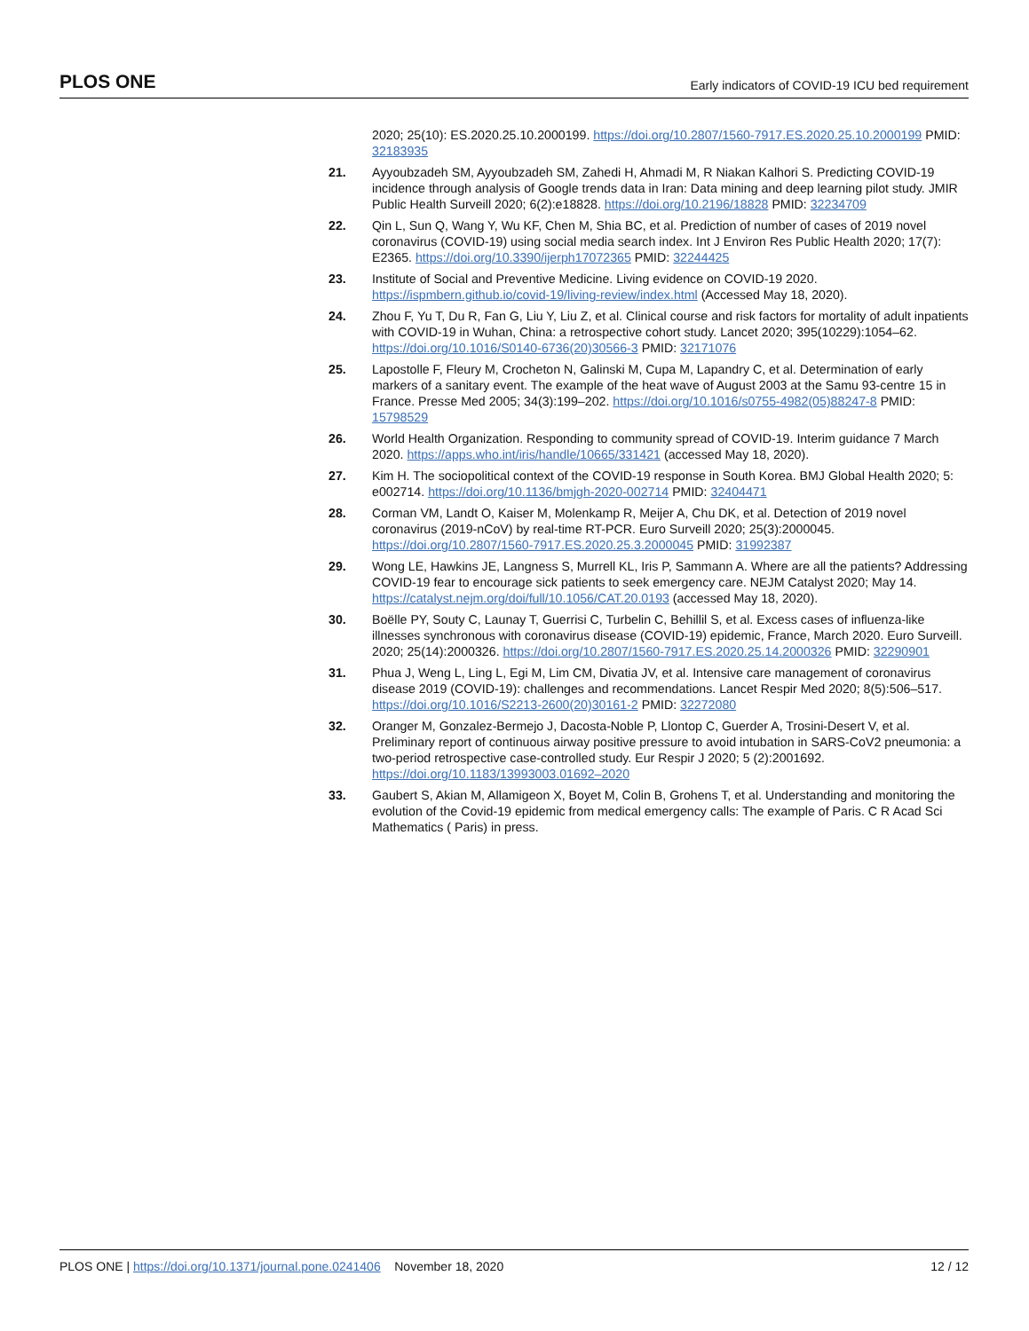PLOS ONE Early indicators of COVID-19 ICU bed requirement
2020; 25(10): ES.2020.25.10.2000199. https://doi.org/10.2807/1560-7917.ES.2020.25.10.2000199 PMID: 32183935
21. Ayyoubzadeh SM, Ayyoubzadeh SM, Zahedi H, Ahmadi M, R Niakan Kalhori S. Predicting COVID-19 incidence through analysis of Google trends data in Iran: Data mining and deep learning pilot study. JMIR Public Health Surveill 2020; 6(2):e18828. https://doi.org/10.2196/18828 PMID: 32234709
22. Qin L, Sun Q, Wang Y, Wu KF, Chen M, Shia BC, et al. Prediction of number of cases of 2019 novel coronavirus (COVID-19) using social media search index. Int J Environ Res Public Health 2020; 17(7): E2365. https://doi.org/10.3390/ijerph17072365 PMID: 32244425
23. Institute of Social and Preventive Medicine. Living evidence on COVID-19 2020. https://ispmbern.github.io/covid-19/living-review/index.html (Accessed May 18, 2020).
24. Zhou F, Yu T, Du R, Fan G, Liu Y, Liu Z, et al. Clinical course and risk factors for mortality of adult inpatients with COVID-19 in Wuhan, China: a retrospective cohort study. Lancet 2020; 395(10229):1054–62. https://doi.org/10.1016/S0140-6736(20)30566-3 PMID: 32171076
25. Lapostolle F, Fleury M, Crocheton N, Galinski M, Cupa M, Lapandry C, et al. Determination of early markers of a sanitary event. The example of the heat wave of August 2003 at the Samu 93-centre 15 in France. Presse Med 2005; 34(3):199–202. https://doi.org/10.1016/s0755-4982(05)88247-8 PMID: 15798529
26. World Health Organization. Responding to community spread of COVID-19. Interim guidance 7 March 2020. https://apps.who.int/iris/handle/10665/331421 (accessed May 18, 2020).
27. Kim H. The sociopolitical context of the COVID-19 response in South Korea. BMJ Global Health 2020; 5: e002714. https://doi.org/10.1136/bmjgh-2020-002714 PMID: 32404471
28. Corman VM, Landt O, Kaiser M, Molenkamp R, Meijer A, Chu DK, et al. Detection of 2019 novel coronavirus (2019-nCoV) by real-time RT-PCR. Euro Surveill 2020; 25(3):2000045. https://doi.org/10.2807/1560-7917.ES.2020.25.3.2000045 PMID: 31992387
29. Wong LE, Hawkins JE, Langness S, Murrell KL, Iris P, Sammann A. Where are all the patients? Addressing COVID-19 fear to encourage sick patients to seek emergency care. NEJM Catalyst 2020; May 14. https://catalyst.nejm.org/doi/full/10.1056/CAT.20.0193 (accessed May 18, 2020).
30. Boëlle PY, Souty C, Launay T, Guerrisi C, Turbelin C, Behillil S, et al. Excess cases of influenza-like illnesses synchronous with coronavirus disease (COVID-19) epidemic, France, March 2020. Euro Surveill. 2020; 25(14):2000326. https://doi.org/10.2807/1560-7917.ES.2020.25.14.2000326 PMID: 32290901
31. Phua J, Weng L, Ling L, Egi M, Lim CM, Divatia JV, et al. Intensive care management of coronavirus disease 2019 (COVID-19): challenges and recommendations. Lancet Respir Med 2020; 8(5):506–517. https://doi.org/10.1016/S2213-2600(20)30161-2 PMID: 32272080
32. Oranger M, Gonzalez-Bermejo J, Dacosta-Noble P, Llontop C, Guerder A, Trosini-Desert V, et al. Preliminary report of continuous airway positive pressure to avoid intubation in SARS-CoV2 pneumonia: a two-period retrospective case-controlled study. Eur Respir J 2020; 5 (2):2001692. https://doi.org/10.1183/13993003.01692–2020
33. Gaubert S, Akian M, Allamigeon X, Boyet M, Colin B, Grohens T, et al. Understanding and monitoring the evolution of the Covid-19 epidemic from medical emergency calls: The example of Paris. C R Acad Sci Mathematics ( Paris) in press.
PLOS ONE | https://doi.org/10.1371/journal.pone.0241406 November 18, 2020 12 / 12